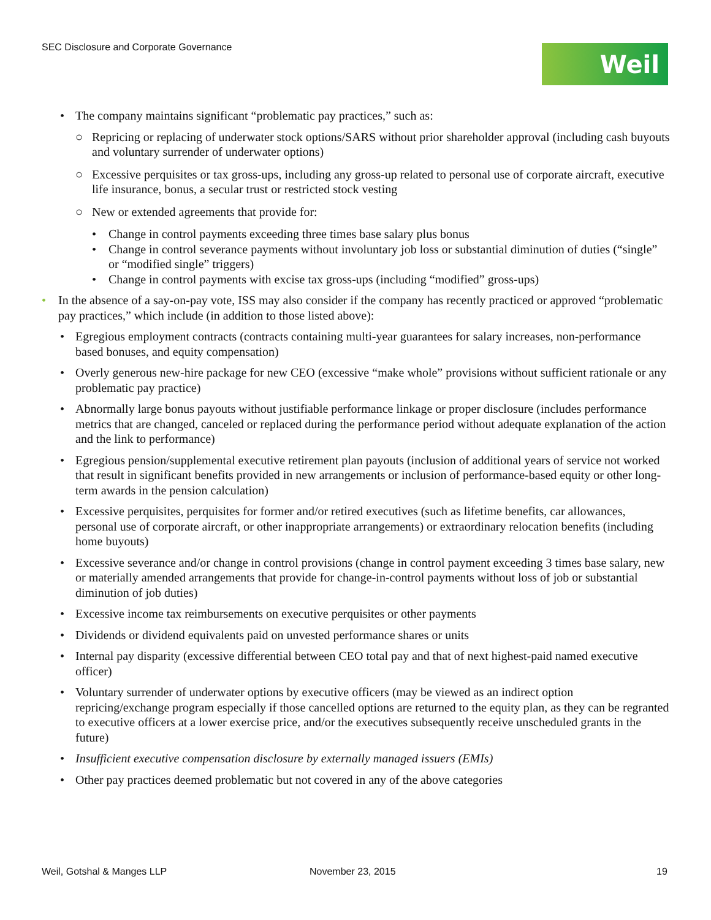SEC Disclosure and Corporate Governance
Weil
• The company maintains significant “problematic pay practices,” such as:
○ Repricing or replacing of underwater stock options/SARS without prior shareholder approval (including cash buyouts and voluntary surrender of underwater options)
○ Excessive perquisites or tax gross-ups, including any gross-up related to personal use of corporate aircraft, executive life insurance, bonus, a secular trust or restricted stock vesting
○ New or extended agreements that provide for:
• Change in control payments exceeding three times base salary plus bonus
• Change in control severance payments without involuntary job loss or substantial diminution of duties (“single” or “modified single” triggers)
• Change in control payments with excise tax gross-ups (including “modified” gross-ups)
• In the absence of a say-on-pay vote, ISS may also consider if the company has recently practiced or approved “problematic pay practices,” which include (in addition to those listed above):
• Egregious employment contracts (contracts containing multi-year guarantees for salary increases, non-performance based bonuses, and equity compensation)
• Overly generous new-hire package for new CEO (excessive “make whole” provisions without sufficient rationale or any problematic pay practice)
• Abnormally large bonus payouts without justifiable performance linkage or proper disclosure (includes performance metrics that are changed, canceled or replaced during the performance period without adequate explanation of the action and the link to performance)
• Egregious pension/supplemental executive retirement plan payouts (inclusion of additional years of service not worked that result in significant benefits provided in new arrangements or inclusion of performance-based equity or other long-term awards in the pension calculation)
• Excessive perquisites, perquisites for former and/or retired executives (such as lifetime benefits, car allowances, personal use of corporate aircraft, or other inappropriate arrangements) or extraordinary relocation benefits (including home buyouts)
• Excessive severance and/or change in control provisions (change in control payment exceeding 3 times base salary, new or materially amended arrangements that provide for change-in-control payments without loss of job or substantial diminution of job duties)
• Excessive income tax reimbursements on executive perquisites or other payments
• Dividends or dividend equivalents paid on unvested performance shares or units
• Internal pay disparity (excessive differential between CEO total pay and that of next highest-paid named executive officer)
• Voluntary surrender of underwater options by executive officers (may be viewed as an indirect option repricing/exchange program especially if those cancelled options are returned to the equity plan, as they can be regranted to executive officers at a lower exercise price, and/or the executives subsequently receive unscheduled grants in the future)
• Insufficient executive compensation disclosure by externally managed issuers (EMIs)
• Other pay practices deemed problematic but not covered in any of the above categories
Weil, Gotshal & Manges LLP November 23, 2015 19